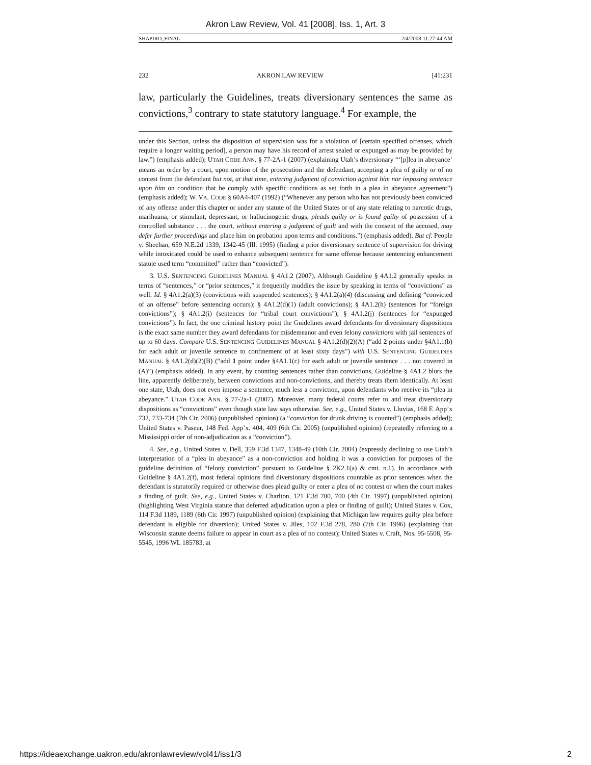Akron Law Review, Vol. 41 [2008], Iss. 1, Art. 3
SHAPIRO_FINAL 2/4/2008 11:27:44 AM
232 AKRON LAW REVIEW [41:231
law, particularly the Guidelines, treats diversionary sentences the same as convictions,<sup>3</sup> contrary to state statutory language.<sup>4</sup> For example, the
under this Section, unless the disposition of supervision was for a violation of [certain specified offenses, which require a longer waiting period], a person may have his record of arrest sealed or expunged as may be provided by law.”) (emphasis added); UTAH CODE ANN. § 77-2A-1 (2007) (explaining Utah’s diversionary “‘[p]lea in abeyance’ means an order by a court, upon motion of the prosecution and the defendant, accepting a plea of guilty or of no contest from the defendant but not, at that time, entering judgment of conviction against him nor imposing sentence upon him on condition that he comply with specific conditions as set forth in a plea in abeyance agreement”) (emphasis added); W. VA. CODE § 60A4-407 (1992) (“Whenever any person who has not previously been convicted of any offense under this chapter or under any statute of the United States or of any state relating to narcotic drugs, marihuana, or stimulant, depressant, or hallucinogenic drugs, pleads guilty or is found guilty of possession of a controlled substance . . . the court, without entering a judgment of guilt and with the consent of the accused, may defer further proceedings and place him on probation upon terms and conditions.”) (emphasis added). But cf. People v. Sheehan, 659 N.E.2d 1339, 1342-45 (Ill. 1995) (finding a prior diversionary sentence of supervision for driving while intoxicated could be used to enhance subsequent sentence for same offense because sentencing enhancement statute used term “committed” rather than “convicted”).
3. U.S. SENTENCING GUIDELINES MANUAL § 4A1.2 (2007). Although Guideline § 4A1.2 generally speaks in terms of “sentences,” or “prior sentences,” it frequently muddies the issue by speaking in terms of “convictions” as well. Id. § 4A1.2(a)(3) (convictions with suspended sentences); § 4A1.2(a)(4) (discussing and defining “convicted of an offense” before sentencing occurs); § 4A1.2(d)(1) (adult convictions); § 4A1.2(h) (sentences for “foreign convictions”); § 4A1.2(i) (sentences for “tribal court convictions”); § 4A1.2(j) (sentences for “expunged convictions”). In fact, the one criminal history point the Guidelines award defendants for diversionary dispositions is the exact same number they award defendants for misdemeanor and even felony convictions with jail sentences of up to 60 days. Compare U.S. SENTENCING GUIDELINES MANUAL § 4A1.2(d)(2)(A) (“add 2 points under §4A1.1(b) for each adult or juvenile sentence to confinement of at least sixty days”) with U.S. SENTENCING GUIDELINES MANUAL § 4A1.2(d)(2)(B) (“add 1 point under §4A1.1(c) for each adult or juvenile sentence . . . not covered in (A)”) (emphasis added). In any event, by counting sentences rather than convictions, Guideline § 4A1.2 blurs the line, apparently deliberately, between convictions and non-convictions, and thereby treats them identically. At least one state, Utah, does not even impose a sentence, much less a conviction, upon defendants who receive its “plea in abeyance.” UTAH CODE ANN. § 77-2a-1 (2007). Moreover, many federal courts refer to and treat diversionary dispositions as “convictions” even though state law says otherwise. See, e.g., United States v. Lluvias, 168 F. App’x 732, 733-734 (7th Cir. 2006) (unpublished opinion) (a “conviction for drunk driving is counted”) (emphasis added); United States v. Paseur, 148 Fed. App’x. 404, 409 (6th Cir. 2005) (unpublished opinion) (repeatedly referring to a Mississippi order of non-adjudication as a “conviction”).
4. See, e.g., United States v. Dell, 359 F.3d 1347, 1348-49 (10th Cir. 2004) (expressly declining to use Utah’s interpretation of a “plea in abeyance” as a non-conviction and holding it was a conviction for purposes of the guideline definition of “felony conviction” pursuant to Guideline § 2K2.1(a) & cmt. n.1). In accordance with Guideline § 4A1.2(f), most federal opinions find diversionary dispositions countable as prior sentences when the defendant is statutorily required or otherwise does plead guilty or enter a plea of no contest or when the court makes a finding of guilt. See, e.g., United States v. Charlton, 121 F.3d 700, 700 (4th Cir. 1997) (unpublished opinion) (highlighting West Virginia statute that deferred adjudication upon a plea or finding of guilt); United States v. Cox, 114 F.3d 1189, 1189 (6th Cir. 1997) (unpublished opinion) (explaining that Michigan law requires guilty plea before defendant is eligible for diversion); United States v. Jiles, 102 F.3d 278, 280 (7th Cir. 1996) (explaining that Wisconsin statute deems failure to appear in court as a plea of no contest); United States v. Craft, Nos. 95-5508, 95-5545, 1996 WL 185783, at
https://ideaexchange.uakron.edu/akronlawreview/vol41/iss1/3 2